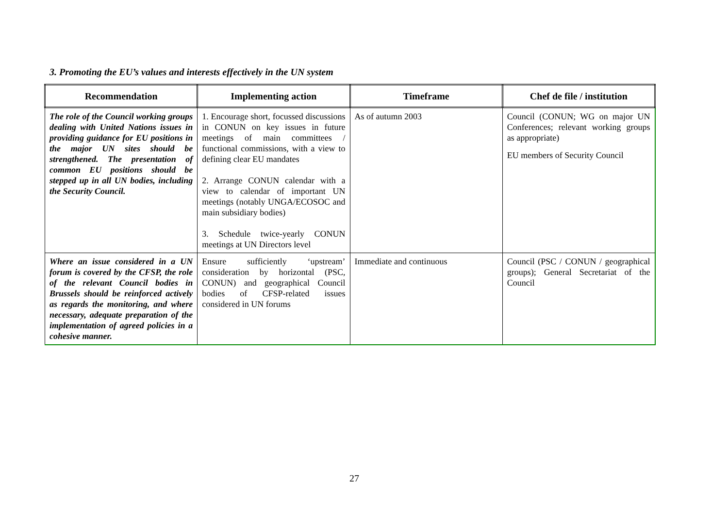3. Promoting the EU’s values and interests effectively in the UN system
| Recommendation | Implementing action | Timeframe | Chef de file / institution |
| --- | --- | --- | --- |
| The role of the Council working groups dealing with United Nations issues in providing guidance for EU positions in the major UN sites should be strengthened. The presentation of common EU positions should be stepped up in all UN bodies, including the Security Council. | 1. Encourage short, focussed discussions in CONUN on key issues in future meetings of main committees / functional commissions, with a view to defining clear EU mandates 2. Arrange CONUN calendar with a view to calendar of important UN meetings (notably UNGA/ECOSOC and main subsidiary bodies) 3. Schedule twice-yearly CONUN meetings at UN Directors level | As of autumn 2003 | Council (CONUN; WG on major UN Conferences; relevant working groups as appropriate) EU members of Security Council |
| Where an issue considered in a UN forum is covered by the CFSP, the role of the relevant Council bodies in Brussels should be reinforced actively as regards the monitoring, and where necessary, adequate preparation of the implementation of agreed policies in a cohesive manner. | Ensure sufficiently ‘upstream’ consideration by horizontal (PSC, CONUN) and geographical Council bodies of CFSP-related issues considered in UN forums | Immediate and continuous | Council (PSC / CONUN / geographical groups); General Secretariat of the Council |
27